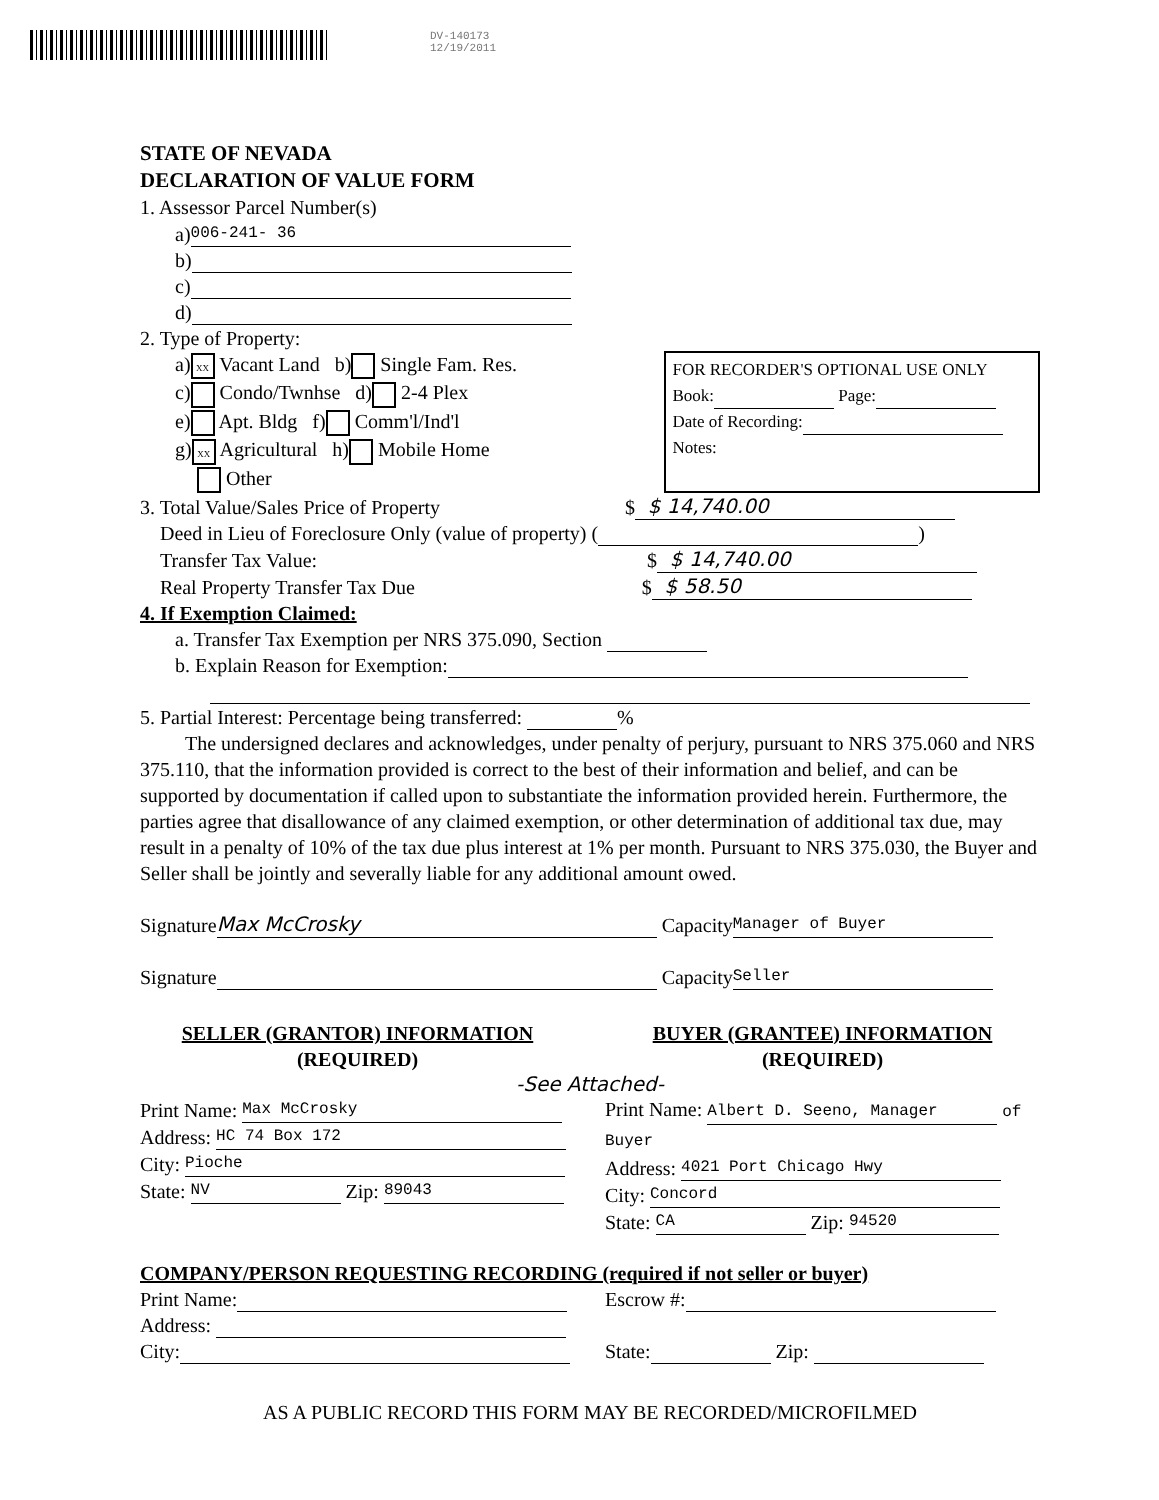DV-140173
12/19/2011
STATE OF NEVADA
DECLARATION OF VALUE FORM
1. Assessor Parcel Number(s)
a) 006-241- 36
b)
c)
d)
2. Type of Property:
a) XX Vacant Land b) Single Fam. Res.
c) Condo/Twnhse d) 2-4 Plex
e) Apt. Bldg f) Comm'l/Ind'l
g) XX Agricultural h) Mobile Home
Other
FOR RECORDER'S OPTIONAL USE ONLY
Book: Page:
Date of Recording:
Notes:
3. Total Value/Sales Price of Property $ $ 14,740.00
Deed in Lieu of Foreclosure Only (value of property) ( )
Transfer Tax Value: $ $ 14,740.00
Real Property Transfer Tax Due $ $ 58.50
4. If Exemption Claimed:
a. Transfer Tax Exemption per NRS 375.090, Section
b. Explain Reason for Exemption:
5. Partial Interest: Percentage being transferred: %
The undersigned declares and acknowledges, under penalty of perjury, pursuant to NRS 375.060 and NRS 375.110, that the information provided is correct to the best of their information and belief, and can be supported by documentation if called upon to substantiate the information provided herein. Furthermore, the parties agree that disallowance of any claimed exemption, or other determination of additional tax due, may result in a penalty of 10% of the tax due plus interest at 1% per month. Pursuant to NRS 375.030, the Buyer and Seller shall be jointly and severally liable for any additional amount owed.
Signature Max McCrosky Capacity Manager of Buyer
Signature Capacity Seller
SELLER (GRANTOR) INFORMATION
(REQUIRED)
BUYER (GRANTEE) INFORMATION
(REQUIRED)
-See Attached-
Print Name: Max McCrosky
Address: HC 74 Box 172
City: Pioche
State: NV Zip: 89043
Print Name: Albert D. Seeno, Manager of Buyer
Address: 4021 Port Chicago Hwy
City: Concord
State: CA Zip: 94520
COMPANY/PERSON REQUESTING RECORDING (required if not seller or buyer)
Print Name:
Address:
City:
Escrow #:
State: Zip:
AS A PUBLIC RECORD THIS FORM MAY BE RECORDED/MICROFILMED